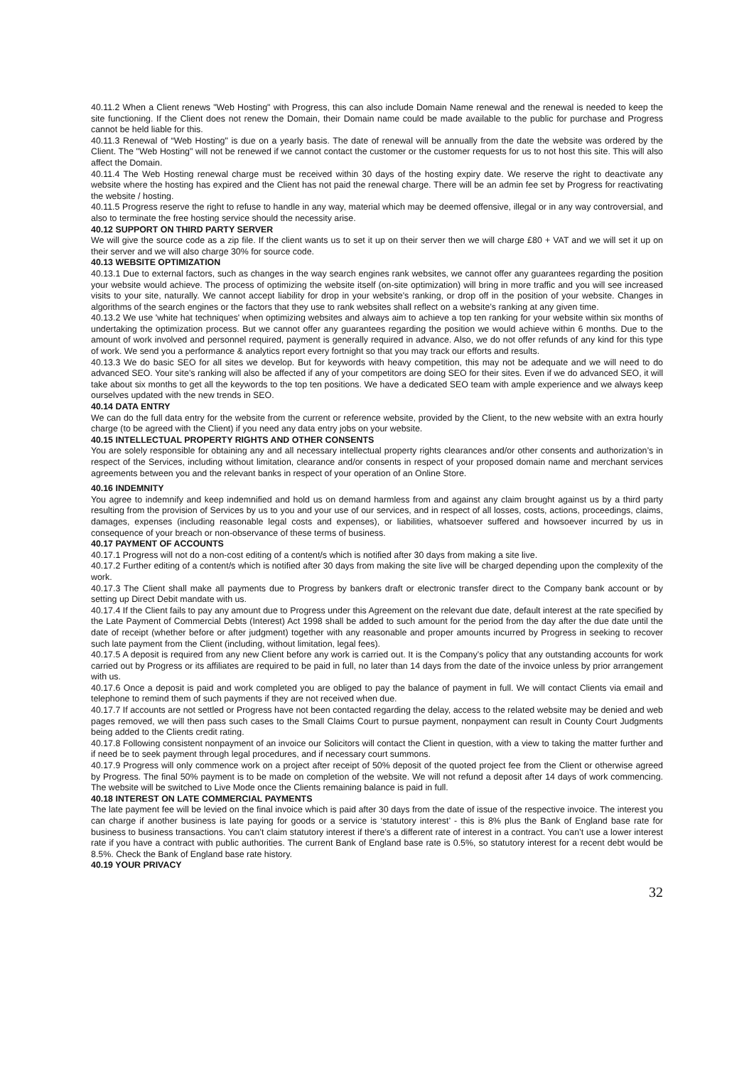40.11.2 When a Client renews "Web Hosting" with Progress, this can also include Domain Name renewal and the renewal is needed to keep the site functioning. If the Client does not renew the Domain, their Domain name could be made available to the public for purchase and Progress cannot be held liable for this.
40.11.3 Renewal of “Web Hosting" is due on a yearly basis. The date of renewal will be annually from the date the website was ordered by the Client. The "Web Hosting" will not be renewed if we cannot contact the customer or the customer requests for us to not host this site. This will also affect the Domain.
40.11.4 The Web Hosting renewal charge must be received within 30 days of the hosting expiry date. We reserve the right to deactivate any website where the hosting has expired and the Client has not paid the renewal charge. There will be an admin fee set by Progress for reactivating the website / hosting.
40.11.5 Progress reserve the right to refuse to handle in any way, material which may be deemed offensive, illegal or in any way controversial, and also to terminate the free hosting service should the necessity arise.
40.12 SUPPORT ON THIRD PARTY SERVER
We will give the source code as a zip file. If the client wants us to set it up on their server then we will charge £80 + VAT and we will set it up on their server and we will also charge 30% for source code.
40.13 WEBSITE OPTIMIZATION
40.13.1 Due to external factors, such as changes in the way search engines rank websites, we cannot offer any guarantees regarding the position your website would achieve. The process of optimizing the website itself (on-site optimization) will bring in more traffic and you will see increased visits to your site, naturally. We cannot accept liability for drop in your website’s ranking, or drop off in the position of your website. Changes in algorithms of the search engines or the factors that they use to rank websites shall reflect on a website’s ranking at any given time.
40.13.2 We use 'white hat techniques' when optimizing websites and always aim to achieve a top ten ranking for your website within six months of undertaking the optimization process. But we cannot offer any guarantees regarding the position we would achieve within 6 months. Due to the amount of work involved and personnel required, payment is generally required in advance. Also, we do not offer refunds of any kind for this type of work. We send you a performance & analytics report every fortnight so that you may track our efforts and results.
40.13.3 We do basic SEO for all sites we develop. But for keywords with heavy competition, this may not be adequate and we will need to do advanced SEO. Your site’s ranking will also be affected if any of your competitors are doing SEO for their sites. Even if we do advanced SEO, it will take about six months to get all the keywords to the top ten positions. We have a dedicated SEO team with ample experience and we always keep ourselves updated with the new trends in SEO.
40.14 DATA ENTRY
We can do the full data entry for the website from the current or reference website, provided by the Client, to the new website with an extra hourly charge (to be agreed with the Client) if you need any data entry jobs on your website.
40.15 INTELLECTUAL PROPERTY RIGHTS AND OTHER CONSENTS
You are solely responsible for obtaining any and all necessary intellectual property rights clearances and/or other consents and authorization’s in respect of the Services, including without limitation, clearance and/or consents in respect of your proposed domain name and merchant services agreements between you and the relevant banks in respect of your operation of an Online Store.
40.16 INDEMNITY
You agree to indemnify and keep indemnified and hold us on demand harmless from and against any claim brought against us by a third party resulting from the provision of Services by us to you and your use of our services, and in respect of all losses, costs, actions, proceedings, claims, damages, expenses (including reasonable legal costs and expenses), or liabilities, whatsoever suffered and howsoever incurred by us in consequence of your breach or non-observance of these terms of business.
40.17 PAYMENT OF ACCOUNTS
40.17.1 Progress will not do a non-cost editing of a content/s which is notified after 30 days from making a site live.
40.17.2 Further editing of a content/s which is notified after 30 days from making the site live will be charged depending upon the complexity of the work.
40.17.3 The Client shall make all payments due to Progress by bankers draft or electronic transfer direct to the Company bank account or by setting up Direct Debit mandate with us.
40.17.4 If the Client fails to pay any amount due to Progress under this Agreement on the relevant due date, default interest at the rate specified by the Late Payment of Commercial Debts (Interest) Act 1998 shall be added to such amount for the period from the day after the due date until the date of receipt (whether before or after judgment) together with any reasonable and proper amounts incurred by Progress in seeking to recover such late payment from the Client (including, without limitation, legal fees).
40.17.5 A deposit is required from any new Client before any work is carried out. It is the Company’s policy that any outstanding accounts for work carried out by Progress or its affiliates are required to be paid in full, no later than 14 days from the date of the invoice unless by prior arrangement with us.
40.17.6 Once a deposit is paid and work completed you are obliged to pay the balance of payment in full. We will contact Clients via email and telephone to remind them of such payments if they are not received when due.
40.17.7 If accounts are not settled or Progress have not been contacted regarding the delay, access to the related website may be denied and web pages removed, we will then pass such cases to the Small Claims Court to pursue payment, nonpayment can result in County Court Judgments being added to the Clients credit rating.
40.17.8 Following consistent nonpayment of an invoice our Solicitors will contact the Client in question, with a view to taking the matter further and if need be to seek payment through legal procedures, and if necessary court summons.
40.17.9 Progress will only commence work on a project after receipt of 50% deposit of the quoted project fee from the Client or otherwise agreed by Progress. The final 50% payment is to be made on completion of the website. We will not refund a deposit after 14 days of work commencing. The website will be switched to Live Mode once the Clients remaining balance is paid in full.
40.18 INTEREST ON LATE COMMERCIAL PAYMENTS
The late payment fee will be levied on the final invoice which is paid after 30 days from the date of issue of the respective invoice. The interest you can charge if another business is late paying for goods or a service is ‘statutory interest’ - this is 8% plus the Bank of England base rate for business to business transactions. You can’t claim statutory interest if there’s a different rate of interest in a contract. You can’t use a lower interest rate if you have a contract with public authorities. The current Bank of England base rate is 0.5%, so statutory interest for a recent debt would be 8.5%. Check the Bank of England base rate history.
40.19 YOUR PRIVACY
32